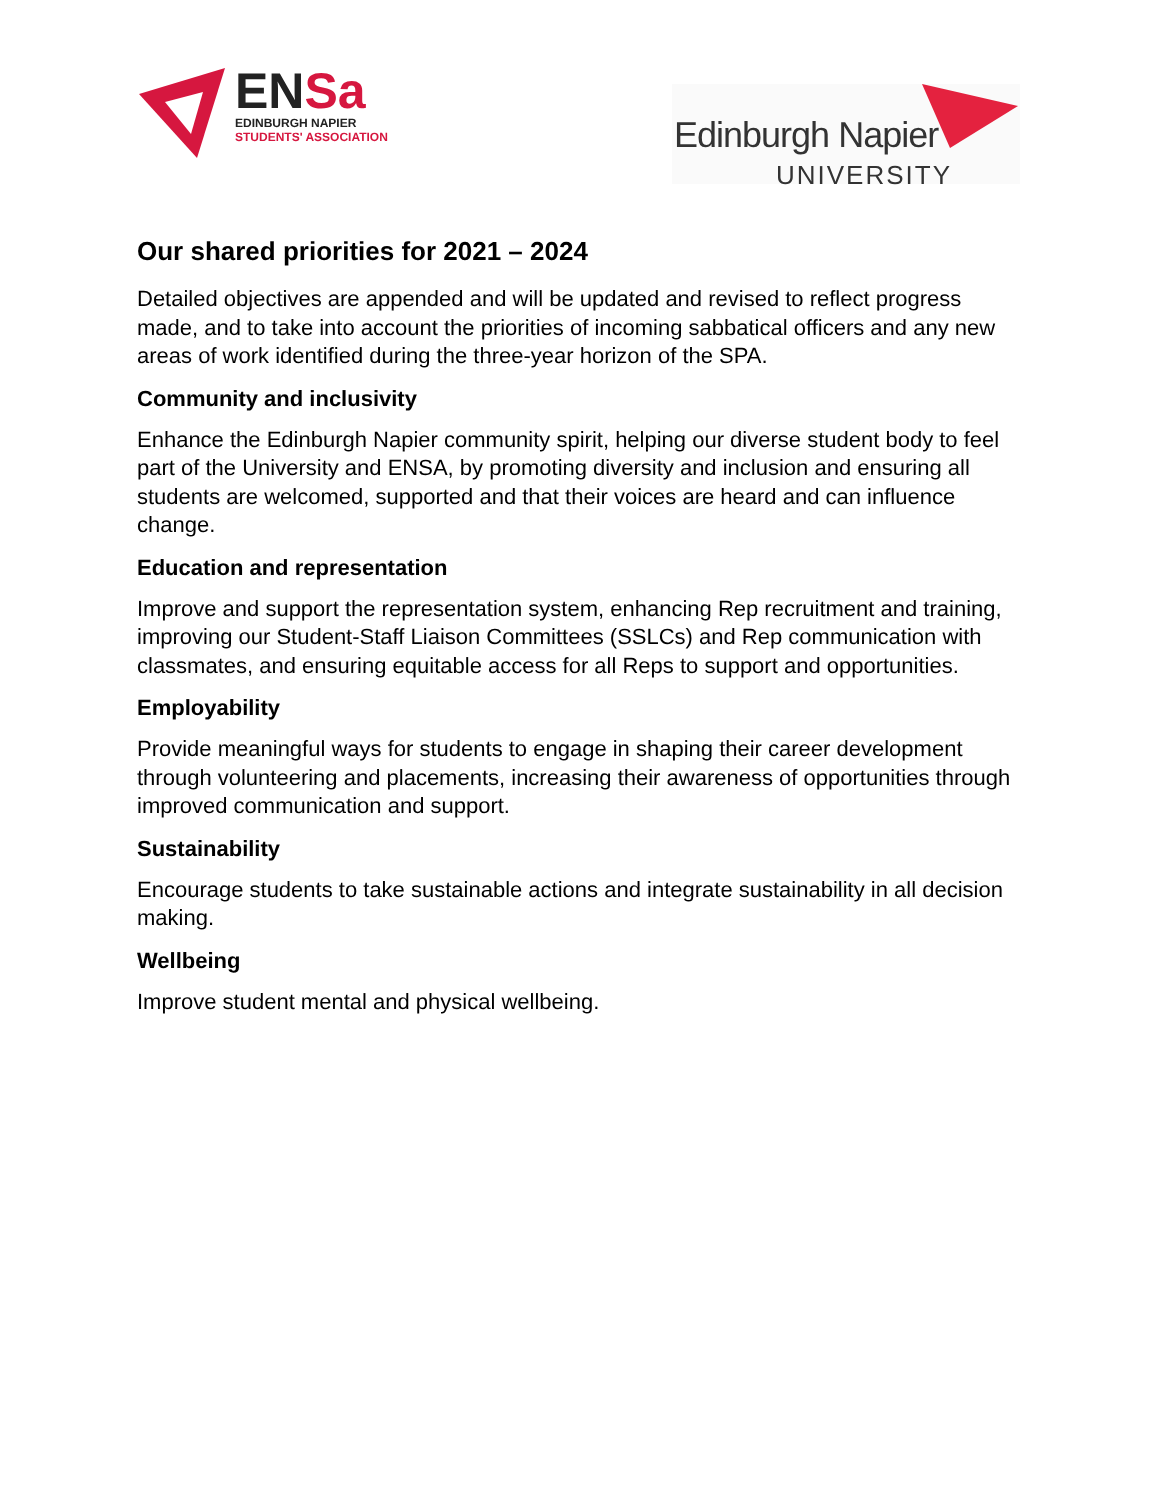ENSa
EDINBURGH NAPIER
STUDENTS' ASSOCIATION
Edinburgh Napier
UNIVERSITY
Our shared priorities for 2021 – 2024
Detailed objectives are appended and will be updated and revised to reflect progress made, and to take into account the priorities of incoming sabbatical officers and any new areas of work identified during the three-year horizon of the SPA.
Community and inclusivity
Enhance the Edinburgh Napier community spirit, helping our diverse student body to feel part of the University and ENSA, by promoting diversity and inclusion and ensuring all students are welcomed, supported and that their voices are heard and can influence change.
Education and representation
Improve and support the representation system, enhancing Rep recruitment and training, improving our Student-Staff Liaison Committees (SSLCs) and Rep communication with classmates, and ensuring equitable access for all Reps to support and opportunities.
Employability
Provide meaningful ways for students to engage in shaping their career development through volunteering and placements, increasing their awareness of opportunities through improved communication and support.
Sustainability
Encourage students to take sustainable actions and integrate sustainability in all decision making.
Wellbeing
Improve student mental and physical wellbeing.